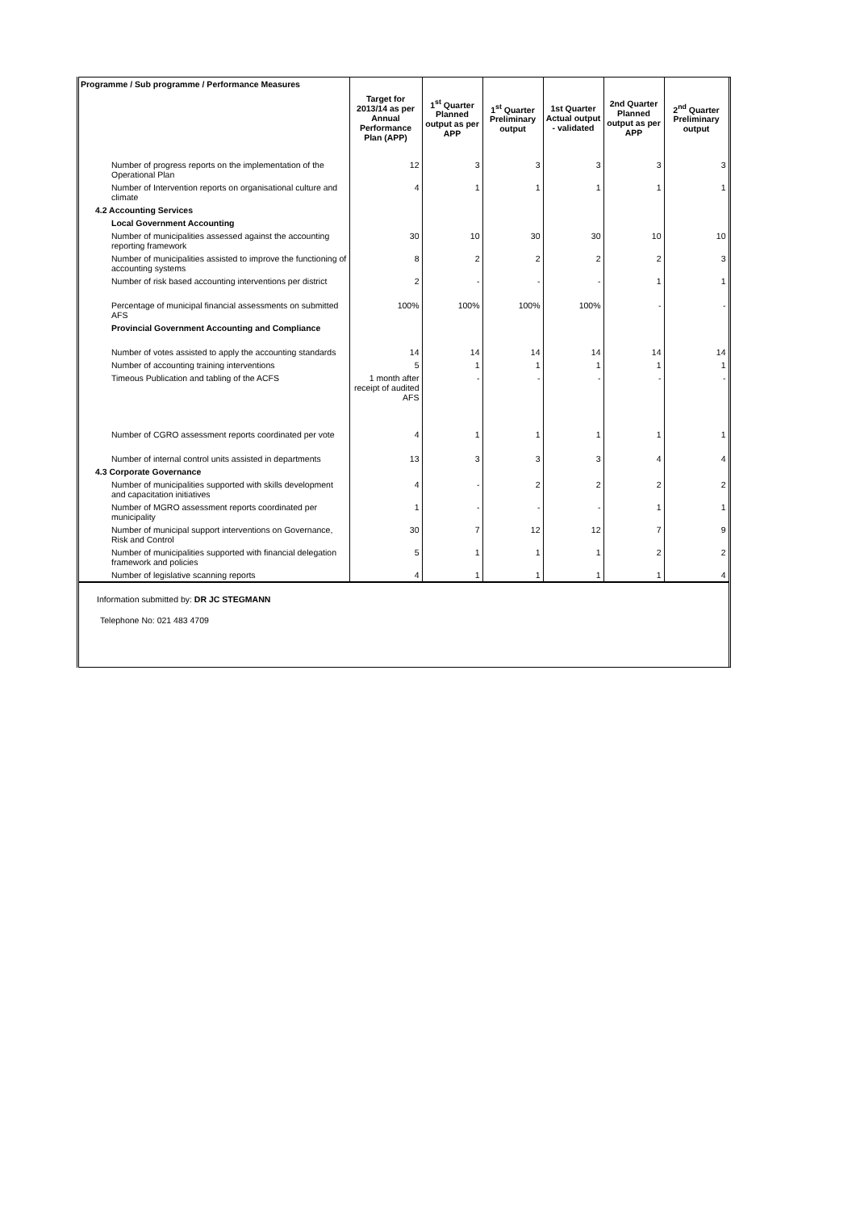| Programme / Sub programme / Performance Measures | Target for 2013/14 as per Annual Performance Plan (APP) | 1<sup>st</sup> Quarter Planned output as per APP | 1<sup>st</sup> Quarter Preliminary output | 1st Quarter Actual output - validated | 2nd Quarter Planned output as per APP | 2<sup>nd</sup> Quarter Preliminary output |
| --- | --- | --- | --- | --- | --- | --- |
| Number of progress reports on the implementation of the Operational Plan | 12 | 3 | 3 | 3 | 3 | 3 |
| Number of Intervention reports on organisational culture and climate | 4 | 1 | 1 | 1 | 1 | 1 |
| 4.2 Accounting Services | | | | | | |
| Local Government Accounting | | | | | | |
| Number of municipalities assessed against the accounting reporting framework | 30 | 10 | 30 | 30 | 10 | 10 |
| Number of municipalities assisted to improve the functioning of accounting systems | 8 | 2 | 2 | 2 | 2 | 3 |
| Number of risk based accounting interventions per district | 2 | - | - | - | 1 | 1 |
| Percentage of municipal financial assessments on submitted AFS | 100% | 100% | 100% | 100% | - | - |
| Provincial Government Accounting and Compliance | | | | | | |
| Number of votes assisted to apply the accounting standards | 14 | 14 | 14 | 14 | 14 | 14 |
| Number of accounting training interventions | 5 | 1 | 1 | 1 | 1 | 1 |
| Timeous Publication and tabling of the ACFS | 1 month after receipt of audited AFS | - | - | - | - | - |
| Number of CGRO assessment reports coordinated per vote | 4 | 1 | 1 | 1 | 1 | 1 |
| Number of internal control units assisted in departments | 13 | 3 | 3 | 3 | 4 | 4 |
| 4.3 Corporate Governance | | | | | | |
| Number of municipalities supported with skills development and capacitation initiatives | 4 | - | 2 | 2 | 2 | 2 |
| Number of MGRO assessment reports coordinated per municipality | 1 | - | - | - | 1 | 1 |
| Number of municipal support interventions on Governance, Risk and Control | 30 | 7 | 12 | 12 | 7 | 9 |
| Number of municipalities supported with financial delegation framework and policies | 5 | 1 | 1 | 1 | 2 | 2 |
| Number of legislative scanning reports | 4 | 1 | 1 | 1 | 1 | 4 |
Information submitted by: DR JC STEGMANN
Telephone No: 021 483 4709